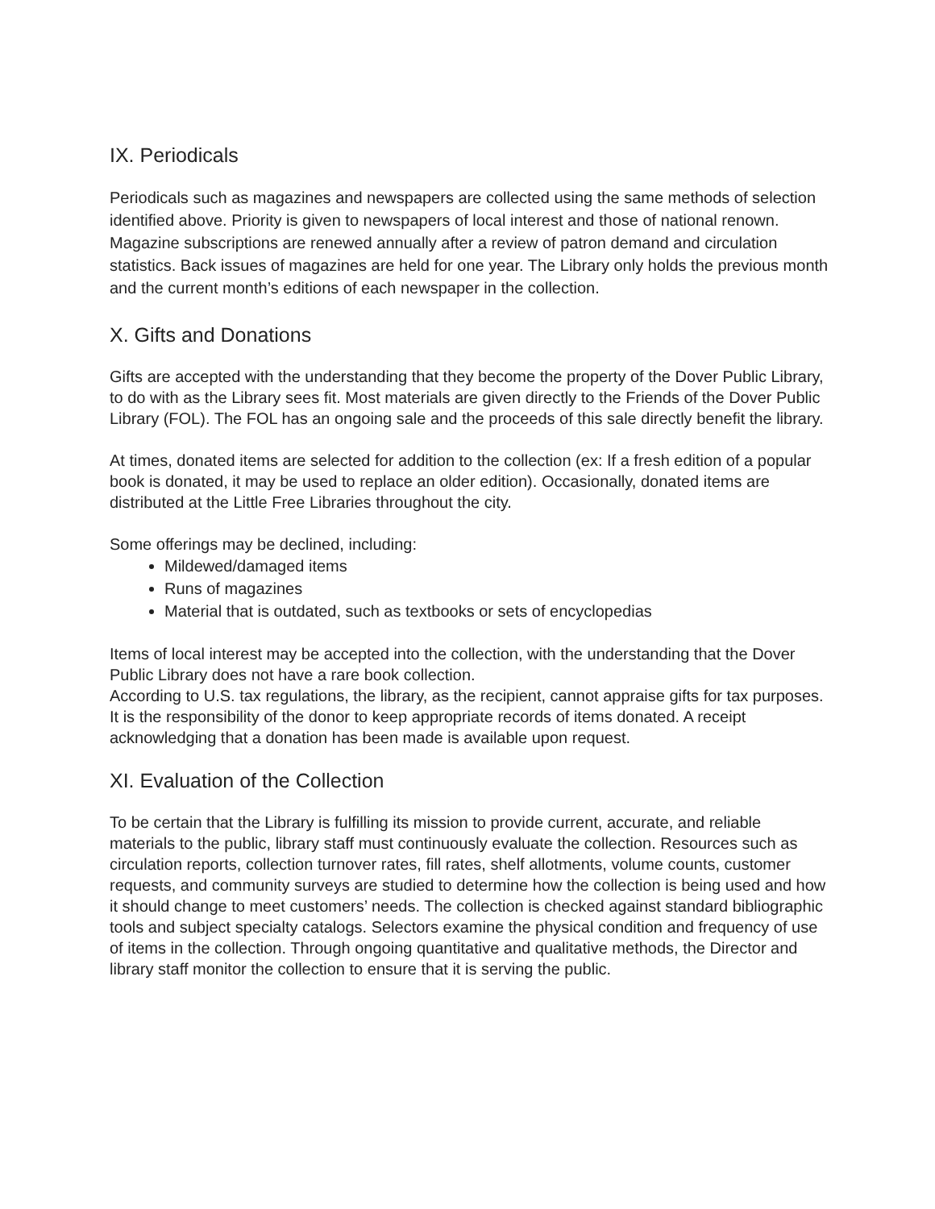IX. Periodicals
Periodicals such as magazines and newspapers are collected using the same methods of selection identified above. Priority is given to newspapers of local interest and those of national renown. Magazine subscriptions are renewed annually after a review of patron demand and circulation statistics. Back issues of magazines are held for one year. The Library only holds the previous month and the current month’s editions of each newspaper in the collection.
X. Gifts and Donations
Gifts are accepted with the understanding that they become the property of the Dover Public Library, to do with as the Library sees fit. Most materials are given directly to the Friends of the Dover Public Library (FOL). The FOL has an ongoing sale and the proceeds of this sale directly benefit the library.
At times, donated items are selected for addition to the collection (ex: If a fresh edition of a popular book is donated, it may be used to replace an older edition). Occasionally, donated items are distributed at the Little Free Libraries throughout the city.
Some offerings may be declined, including:
Mildewed/damaged items
Runs of magazines
Material that is outdated, such as textbooks or sets of encyclopedias
Items of local interest may be accepted into the collection, with the understanding that the Dover Public Library does not have a rare book collection.
According to U.S. tax regulations, the library, as the recipient, cannot appraise gifts for tax purposes. It is the responsibility of the donor to keep appropriate records of items donated. A receipt acknowledging that a donation has been made is available upon request.
XI. Evaluation of the Collection
To be certain that the Library is fulfilling its mission to provide current, accurate, and reliable materials to the public, library staff must continuously evaluate the collection. Resources such as circulation reports, collection turnover rates, fill rates, shelf allotments, volume counts, customer requests, and community surveys are studied to determine how the collection is being used and how it should change to meet customers’ needs. The collection is checked against standard bibliographic tools and subject specialty catalogs. Selectors examine the physical condition and frequency of use of items in the collection. Through ongoing quantitative and qualitative methods, the Director and library staff monitor the collection to ensure that it is serving the public.